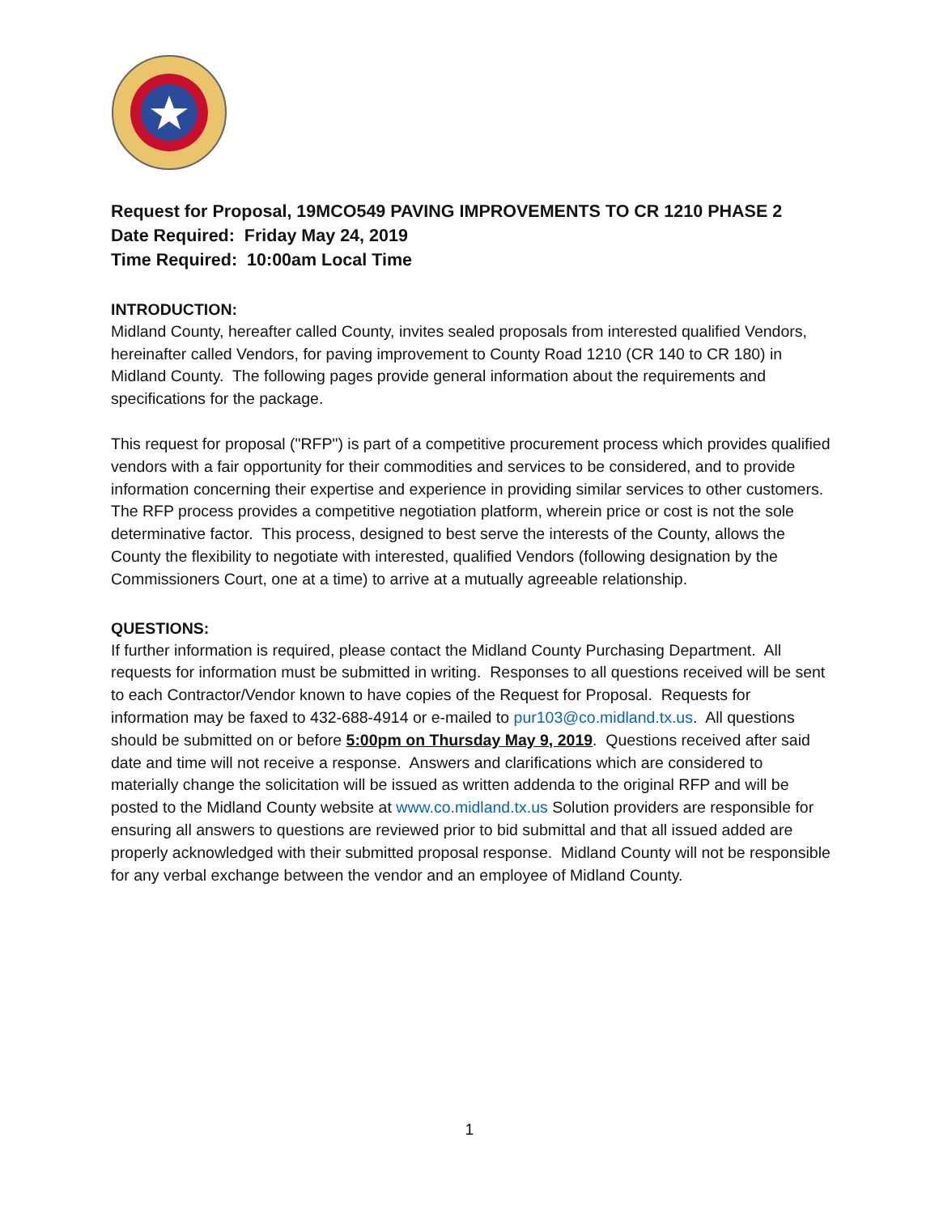Request for Proposal, 19MCO549 PAVING IMPROVEMENTS TO CR 1210 PHASE 2
Date Required: Friday May 24, 2019
Time Required: 10:00am Local Time
INTRODUCTION:
Midland County, hereafter called County, invites sealed proposals from interested qualified Vendors, hereinafter called Vendors, for paving improvement to County Road 1210 (CR 140 to CR 180) in Midland County. The following pages provide general information about the requirements and specifications for the package.
This request for proposal ("RFP") is part of a competitive procurement process which provides qualified vendors with a fair opportunity for their commodities and services to be considered, and to provide information concerning their expertise and experience in providing similar services to other customers. The RFP process provides a competitive negotiation platform, wherein price or cost is not the sole determinative factor. This process, designed to best serve the interests of the County, allows the County the flexibility to negotiate with interested, qualified Vendors (following designation by the Commissioners Court, one at a time) to arrive at a mutually agreeable relationship.
QUESTIONS:
If further information is required, please contact the Midland County Purchasing Department. All requests for information must be submitted in writing. Responses to all questions received will be sent to each Contractor/Vendor known to have copies of the Request for Proposal. Requests for information may be faxed to 432-688-4914 or e-mailed to pur103@co.midland.tx.us. All questions should be submitted on or before 5:00pm on Thursday May 9, 2019. Questions received after said date and time will not receive a response. Answers and clarifications which are considered to materially change the solicitation will be issued as written addenda to the original RFP and will be posted to the Midland County website at www.co.midland.tx.us Solution providers are responsible for ensuring all answers to questions are reviewed prior to bid submittal and that all issued added are properly acknowledged with their submitted proposal response. Midland County will not be responsible for any verbal exchange between the vendor and an employee of Midland County.
1